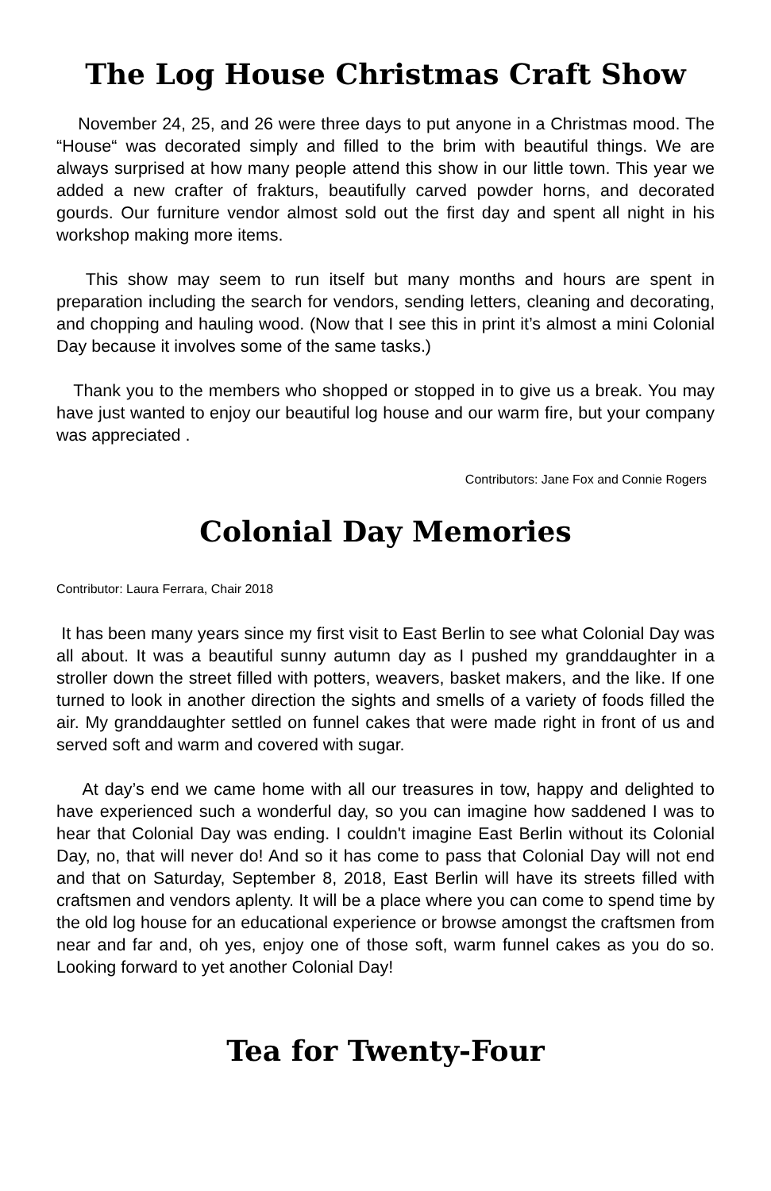The Log House Christmas Craft Show
November 24, 25, and 26 were three days to put anyone in a Christmas mood. The “House“ was decorated simply and filled to the brim with beautiful things. We are always surprised at how many people attend this show in our little town. This year we added a new crafter of frakturs, beautifully carved powder horns, and decorated gourds. Our furniture vendor almost sold out the first day and spent all night in his workshop making more items.
This show may seem to run itself but many months and hours are spent in preparation including the search for vendors, sending letters, cleaning and decorating, and chopping and hauling wood. (Now that I see this in print it’s almost a mini Colonial Day because it involves some of the same tasks.)
Thank you to the members who shopped or stopped in to give us a break. You may have just wanted to enjoy our beautiful log house and our warm fire, but your company was appreciated .
Contributors: Jane Fox and Connie Rogers
Colonial Day Memories
Contributor: Laura Ferrara, Chair 2018
It has been many years since my first visit to East Berlin to see what Colonial Day was all about. It was a beautiful sunny autumn day as I pushed my granddaughter in a stroller down the street filled with potters, weavers, basket makers, and the like. If one turned to look in another direction the sights and smells of a variety of foods filled the air. My granddaughter settled on funnel cakes that were made right in front of us and served soft and warm and covered with sugar.
At day’s end we came home with all our treasures in tow, happy and delighted to have experienced such a wonderful day, so you can imagine how saddened I was to hear that Colonial Day was ending. I couldn't imagine East Berlin without its Colonial Day, no, that will never do! And so it has come to pass that Colonial Day will not end and that on Saturday, September 8, 2018, East Berlin will have its streets filled with craftsmen and vendors aplenty. It will be a place where you can come to spend time by the old log house for an educational experience or browse amongst the craftsmen from near and far and, oh yes, enjoy one of those soft, warm funnel cakes as you do so. Looking forward to yet another Colonial Day!
Tea for Twenty-Four